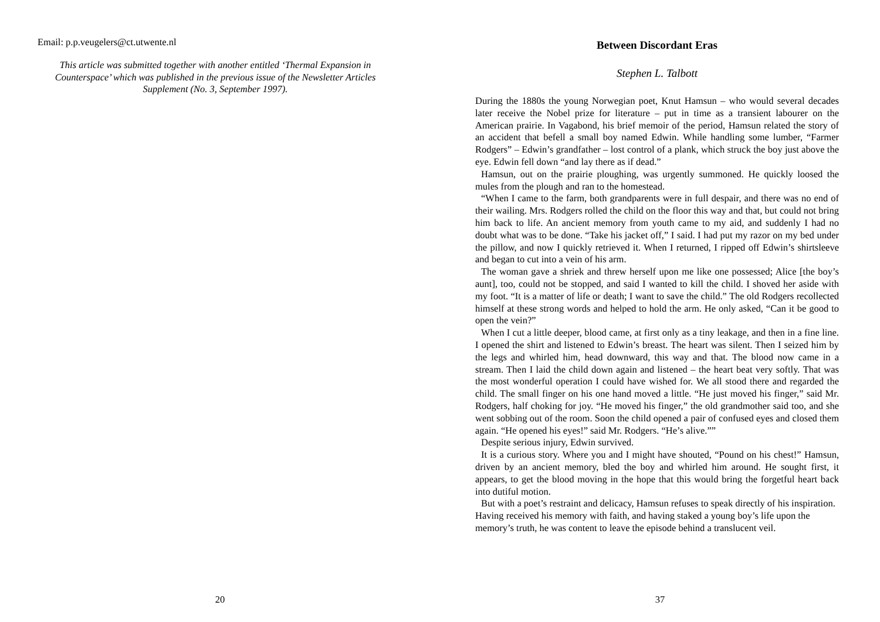Email: p.p.veugelers@ct.utwente.nl
This article was submitted together with another entitled ‘Thermal Expansion in Counterspace’ which was published in the previous issue of the Newsletter Articles Supplement (No. 3, September 1997).
20
Between Discordant Eras
Stephen L. Talbott
During the 1880s the young Norwegian poet, Knut Hamsun – who would several decades later receive the Nobel prize for literature – put in time as a transient labourer on the American prairie. In Vagabond, his brief memoir of the period, Hamsun related the story of an accident that befell a small boy named Edwin. While handling some lumber, “Farmer Rodgers” – Edwin’s grandfather – lost control of a plank, which struck the boy just above the eye. Edwin fell down “and lay there as if dead.”
Hamsun, out on the prairie ploughing, was urgently summoned. He quickly loosed the mules from the plough and ran to the homestead.
“When I came to the farm, both grandparents were in full despair, and there was no end of their wailing. Mrs. Rodgers rolled the child on the floor this way and that, but could not bring him back to life. An ancient memory from youth came to my aid, and suddenly I had no doubt what was to be done. “Take his jacket off,” I said. I had put my razor on my bed under the pillow, and now I quickly retrieved it. When I returned, I ripped off Edwin’s shirtsleeve and began to cut into a vein of his arm.
The woman gave a shriek and threw herself upon me like one possessed; Alice [the boy’s aunt], too, could not be stopped, and said I wanted to kill the child. I shoved her aside with my foot. “It is a matter of life or death; I want to save the child.” The old Rodgers recollected himself at these strong words and helped to hold the arm. He only asked, “Can it be good to open the vein?”
When I cut a little deeper, blood came, at first only as a tiny leakage, and then in a fine line. I opened the shirt and listened to Edwin’s breast. The heart was silent. Then I seized him by the legs and whirled him, head downward, this way and that. The blood now came in a stream. Then I laid the child down again and listened – the heart beat very softly. That was the most wonderful operation I could have wished for. We all stood there and regarded the child. The small finger on his one hand moved a little. “He just moved his finger,” said Mr. Rodgers, half choking for joy. “He moved his finger,” the old grandmother said too, and she went sobbing out of the room. Soon the child opened a pair of confused eyes and closed them again. “He opened his eyes!” said Mr. Rodgers. “He’s alive.””
Despite serious injury, Edwin survived.
It is a curious story. Where you and I might have shouted, “Pound on his chest!” Hamsun, driven by an ancient memory, bled the boy and whirled him around. He sought first, it appears, to get the blood moving in the hope that this would bring the forgetful heart back into dutiful motion.
But with a poet’s restraint and delicacy, Hamsun refuses to speak directly of his inspiration. Having received his memory with faith, and having staked a young boy’s life upon the memory’s truth, he was content to leave the episode behind a translucent veil.
37